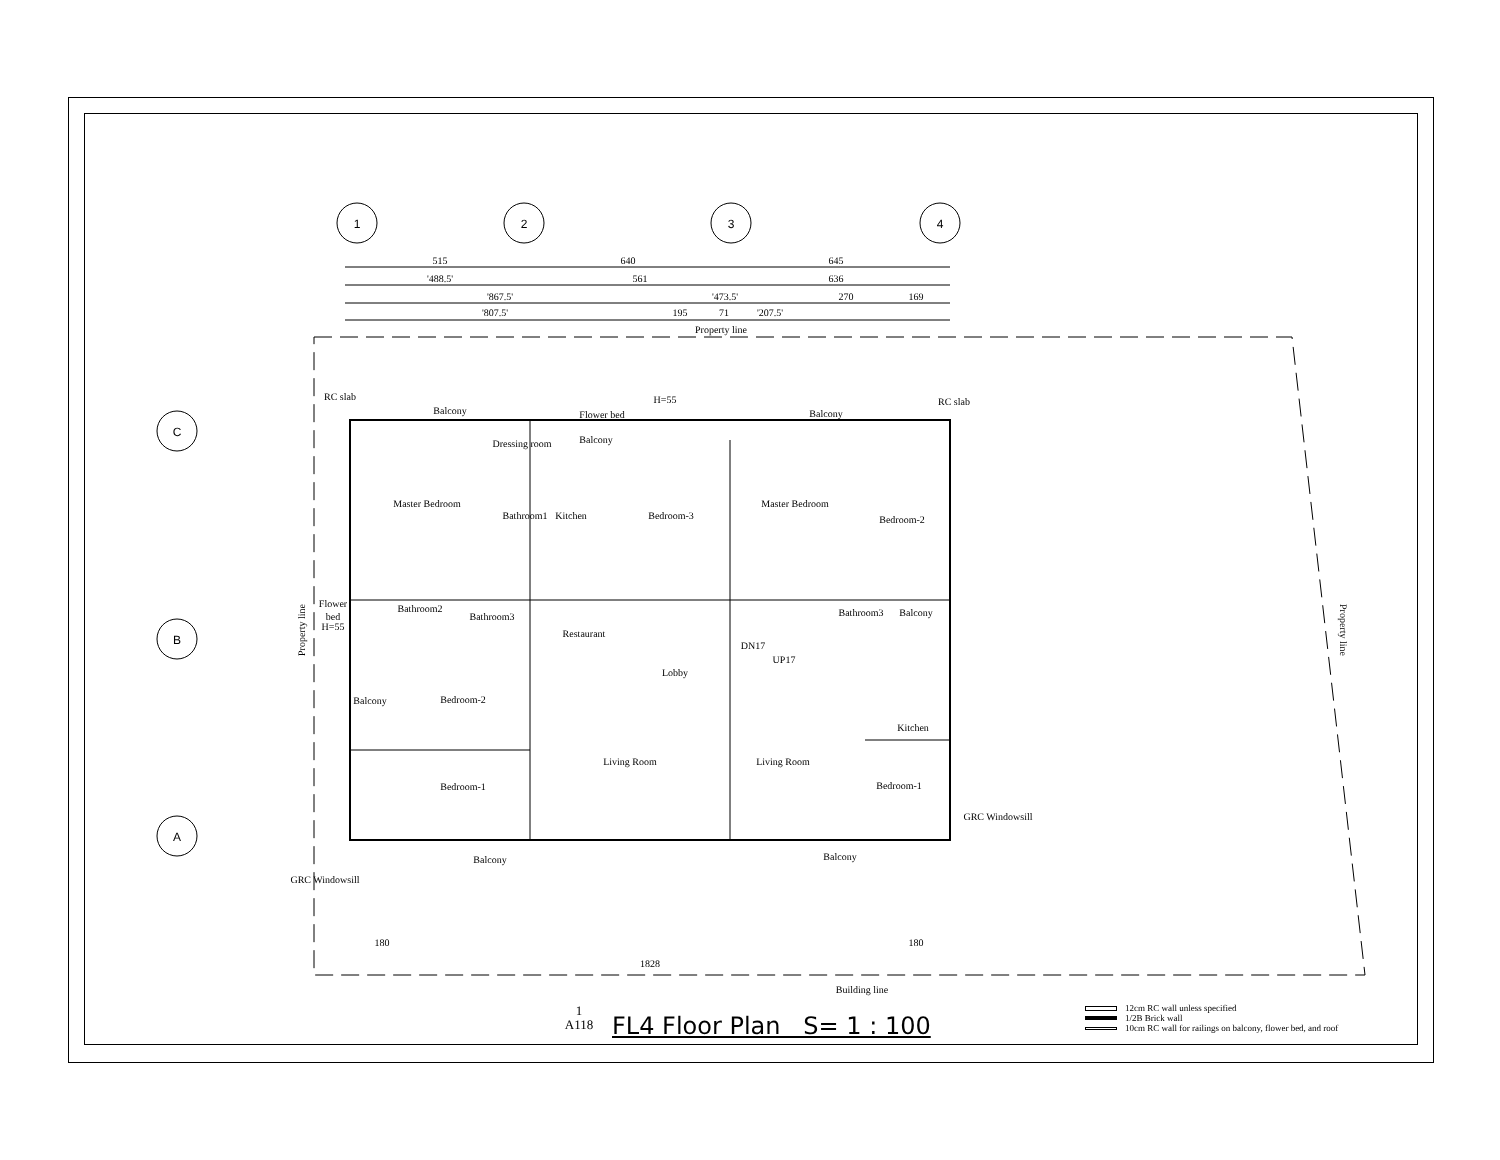1
2
3
4
C
B
A
515
640
645
'488.5'
561
636
'867.5'
'473.5'
270
169
'807.5'
195
71
'207.5'
Property line
Balcony
Flower bed
Balcony
Balcony
Dressing room
Master Bedroom
Bathroom1
Kitchen
Bedroom-3
Master Bedroom
Bedroom-2
Bathroom2
Bathroom3
Restaurant
Lobby
Bathroom3
Balcony
Bedroom-2
Balcony
Kitchen
Living Room
Living Room
Bedroom-1
Bedroom-1
Balcony
Balcony
H=55
RC slab
RC slab
Flower
bed
H=55
DN17
UP17
GRC Windowsill
GRC Windowsill
180
180
1828
Building line
Property line
Property line
1
A118
FL4 Floor Plan S= 1 : 100
12cm RC wall unless specified
1/2B Brick wall
10cm RC wall for railings on balcony, flower bed, and roof